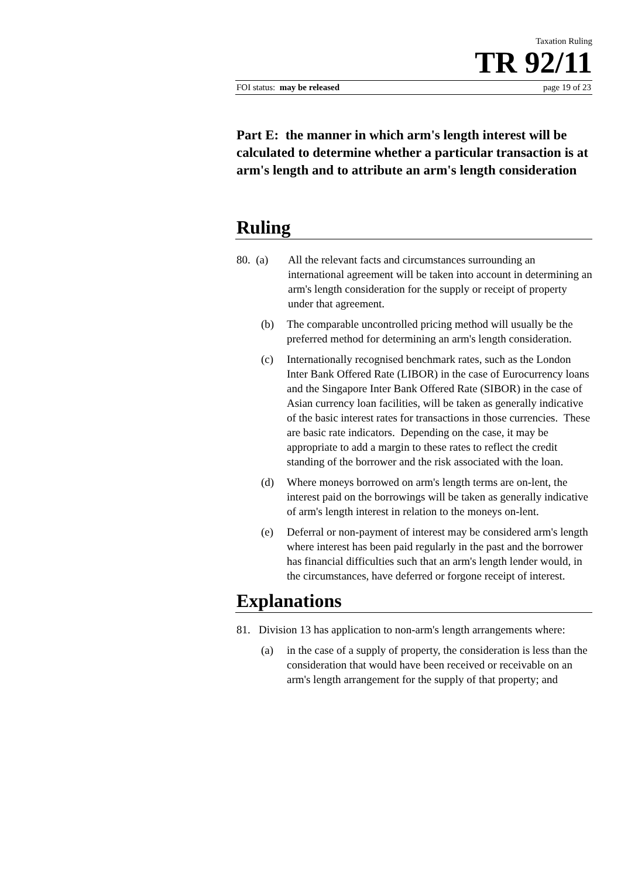Taxation Ruling
TR 92/11
FOI status: may be released page 19 of 23
Part E: the manner in which arm's length interest will be calculated to determine whether a particular transaction is at arm's length and to attribute an arm's length consideration
Ruling
80. (a)
All the relevant facts and circumstances surrounding an international agreement will be taken into account in determining an arm's length consideration for the supply or receipt of property under that agreement.
(b) The comparable uncontrolled pricing method will usually be the preferred method for determining an arm's length consideration.
(c) Internationally recognised benchmark rates, such as the London Inter Bank Offered Rate (LIBOR) in the case of Eurocurrency loans and the Singapore Inter Bank Offered Rate (SIBOR) in the case of Asian currency loan facilities, will be taken as generally indicative of the basic interest rates for transactions in those currencies. These are basic rate indicators. Depending on the case, it may be appropriate to add a margin to these rates to reflect the credit standing of the borrower and the risk associated with the loan.
(d) Where moneys borrowed on arm's length terms are on-lent, the interest paid on the borrowings will be taken as generally indicative of arm's length interest in relation to the moneys on-lent.
(e) Deferral or non-payment of interest may be considered arm's length where interest has been paid regularly in the past and the borrower has financial difficulties such that an arm's length lender would, in the circumstances, have deferred or forgone receipt of interest.
Explanations
81. Division 13 has application to non-arm's length arrangements where:
(a) in the case of a supply of property, the consideration is less than the consideration that would have been received or receivable on an arm's length arrangement for the supply of that property; and